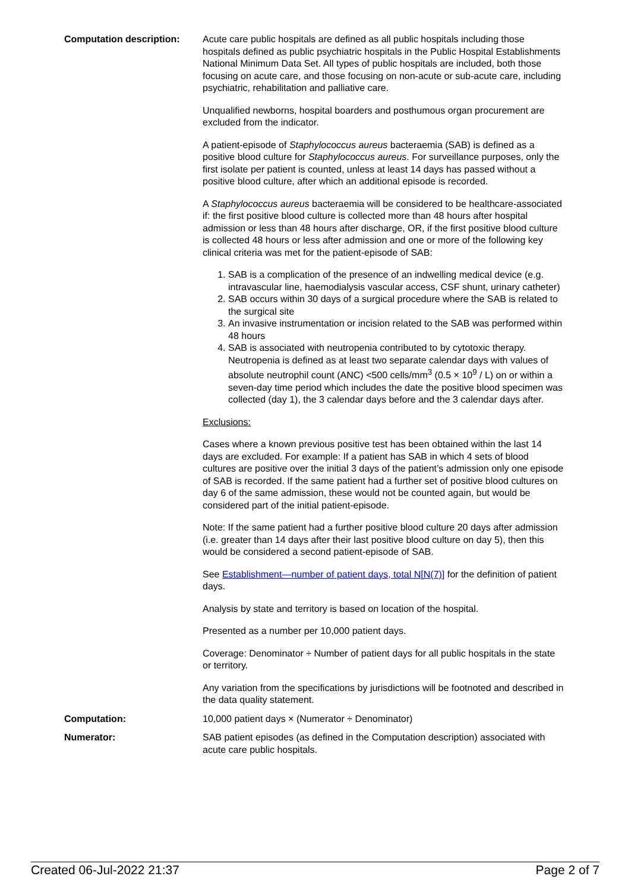Computation description: Acute care public hospitals are defined as all public hospitals including those hospitals defined as public psychiatric hospitals in the Public Hospital Establishments National Minimum Data Set. All types of public hospitals are included, both those focusing on acute care, and those focusing on non-acute or sub-acute care, including psychiatric, rehabilitation and palliative care.
Unqualified newborns, hospital boarders and posthumous organ procurement are excluded from the indicator.
A patient-episode of Staphylococcus aureus bacteraemia (SAB) is defined as a positive blood culture for Staphylococcus aureus. For surveillance purposes, only the first isolate per patient is counted, unless at least 14 days has passed without a positive blood culture, after which an additional episode is recorded.
A Staphylococcus aureus bacteraemia will be considered to be healthcare-associated if: the first positive blood culture is collected more than 48 hours after hospital admission or less than 48 hours after discharge, OR, if the first positive blood culture is collected 48 hours or less after admission and one or more of the following key clinical criteria was met for the patient-episode of SAB:
1. SAB is a complication of the presence of an indwelling medical device (e.g. intravascular line, haemodialysis vascular access, CSF shunt, urinary catheter)
2. SAB occurs within 30 days of a surgical procedure where the SAB is related to the surgical site
3. An invasive instrumentation or incision related to the SAB was performed within 48 hours
4. SAB is associated with neutropenia contributed to by cytotoxic therapy. Neutropenia is defined as at least two separate calendar days with values of absolute neutrophil count (ANC) <500 cells/mm<sup>3</sup> (0.5 × 10<sup>9</sup> / L) on or within a seven-day time period which includes the date the positive blood specimen was collected (day 1), the 3 calendar days before and the 3 calendar days after.
Exclusions:
Cases where a known previous positive test has been obtained within the last 14 days are excluded. For example: If a patient has SAB in which 4 sets of blood cultures are positive over the initial 3 days of the patient’s admission only one episode of SAB is recorded. If the same patient had a further set of positive blood cultures on day 6 of the same admission, these would not be counted again, but would be considered part of the initial patient-episode.
Note: If the same patient had a further positive blood culture 20 days after admission (i.e. greater than 14 days after their last positive blood culture on day 5), then this would be considered a second patient-episode of SAB.
See Establishment—number of patient days, total N[N(7)] for the definition of patient days.
Analysis by state and territory is based on location of the hospital.
Presented as a number per 10,000 patient days.
Coverage: Denominator ÷ Number of patient days for all public hospitals in the state or territory.
Any variation from the specifications by jurisdictions will be footnoted and described in the data quality statement.
Computation: 10,000 patient days × (Numerator ÷ Denominator)
Numerator: SAB patient episodes (as defined in the Computation description) associated with acute care public hospitals.
Created 06-Jul-2022 21:37 Page 2 of 7